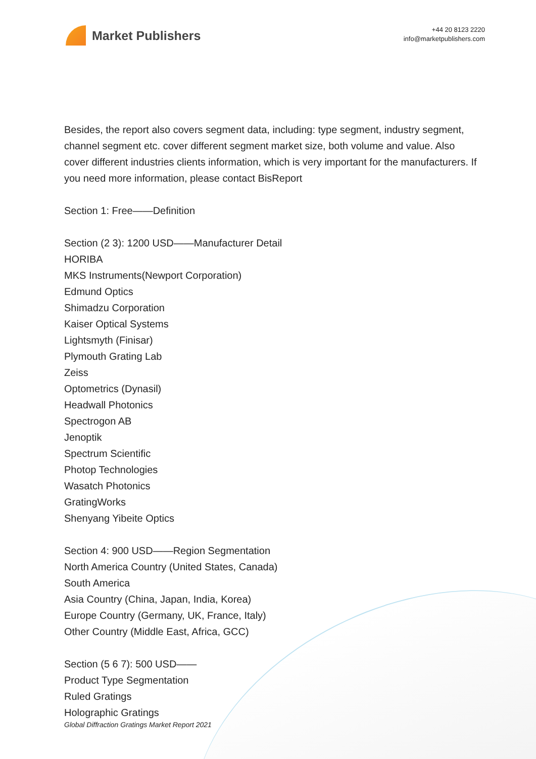Market Publishers
+44 20 8123 2220
info@marketpublishers.com
Besides, the report also covers segment data, including: type segment, industry segment, channel segment etc. cover different segment market size, both volume and value. Also cover different industries clients information, which is very important for the manufacturers. If you need more information, please contact BisReport
Section 1: Free——Definition
Section (2 3): 1200 USD——Manufacturer Detail
HORIBA
MKS Instruments(Newport Corporation)
Edmund Optics
Shimadzu Corporation
Kaiser Optical Systems
Lightsmyth (Finisar)
Plymouth Grating Lab
Zeiss
Optometrics (Dynasil)
Headwall Photonics
Spectrogon AB
Jenoptik
Spectrum Scientific
Photop Technologies
Wasatch Photonics
GratingWorks
Shenyang Yibeite Optics
Section 4: 900 USD——Region Segmentation
North America Country (United States, Canada)
South America
Asia Country (China, Japan, India, Korea)
Europe Country (Germany, UK, France, Italy)
Other Country (Middle East, Africa, GCC)
Section (5 6 7): 500 USD——
Product Type Segmentation
Ruled Gratings
Holographic Gratings
Global Diffraction Gratings Market Report 2021